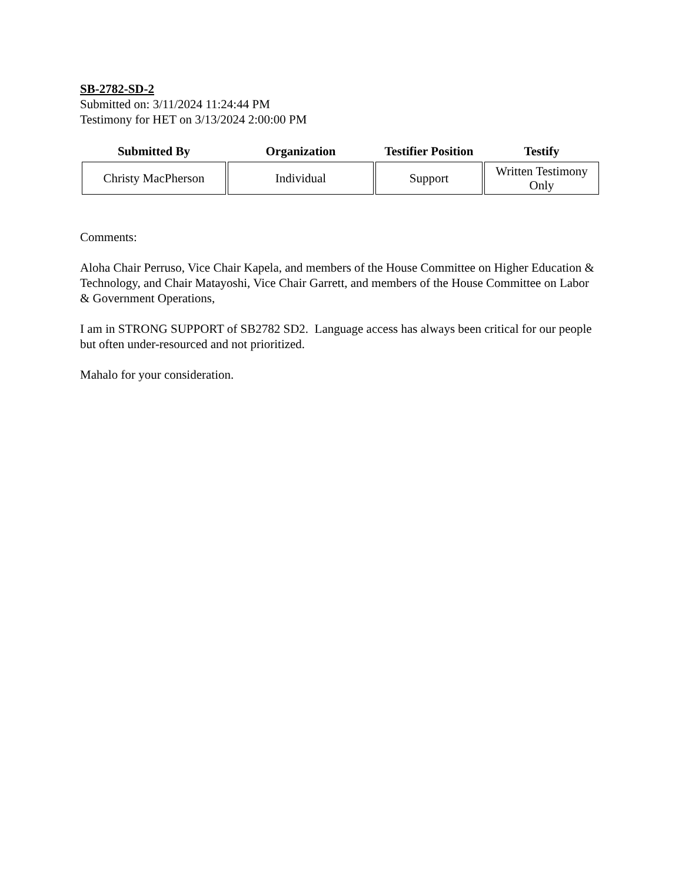SB-2782-SD-2
Submitted on: 3/11/2024 11:24:44 PM
Testimony for HET on 3/13/2024 2:00:00 PM
| Submitted By | Organization | Testifier Position | Testify |
| --- | --- | --- | --- |
| Christy MacPherson | Individual | Support | Written Testimony Only |
Comments:
Aloha Chair Perruso, Vice Chair Kapela, and members of the House Committee on Higher Education & Technology, and Chair Matayoshi, Vice Chair Garrett, and members of the House Committee on Labor & Government Operations,
I am in STRONG SUPPORT of SB2782 SD2. Language access has always been critical for our people but often under-resourced and not prioritized.
Mahalo for your consideration.